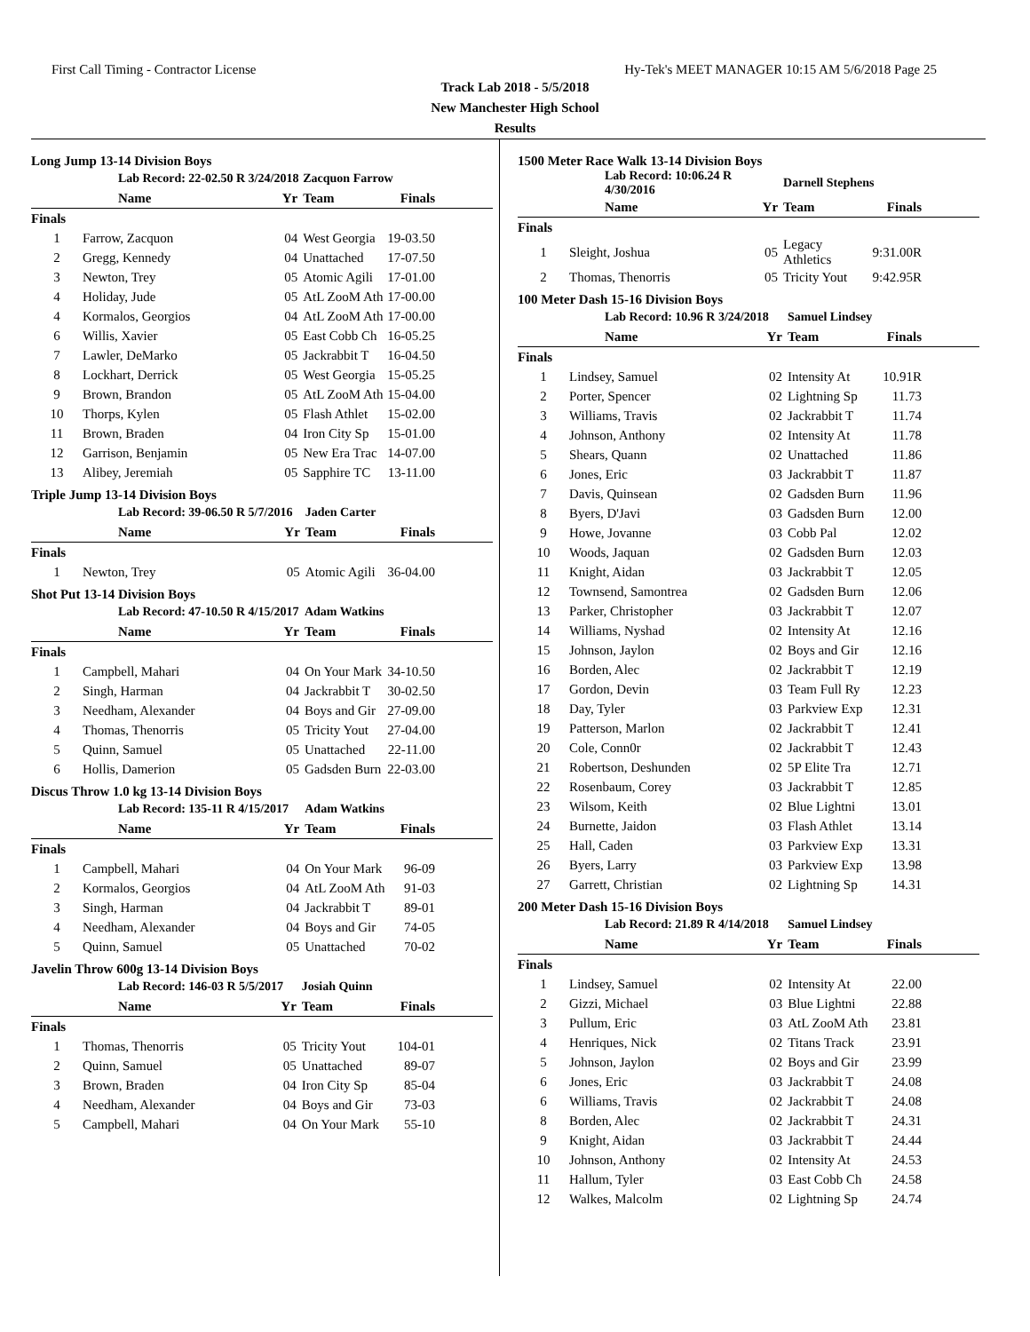First Call Timing - Contractor License Hy-Tek's MEET MANAGER 10:15 AM 5/6/2018 Page 25
Track Lab 2018 - 5/5/2018
New Manchester High School
Results
Long Jump 13-14 Division Boys
| | Lab Record: 22-02.50 R 3/24/2018 | | Zacquon Farrow | |
| | Name | Yr | Team | Finals |
| Finals | | | | |
| 1 | Farrow, Zacquon | 04 | West Georgia | 19-03.50 |
| 2 | Gregg, Kennedy | 04 | Unattached | 17-07.50 |
| 3 | Newton, Trey | 05 | Atomic Agili | 17-01.00 |
| 4 | Holiday, Jude | 05 | AtL ZooM Ath | 17-00.00 |
| 4 | Kormalos, Georgios | 04 | AtL ZooM Ath | 17-00.00 |
| 6 | Willis, Xavier | 05 | East Cobb Ch | 16-05.25 |
| 7 | Lawler, DeMarko | 05 | Jackrabbit T | 16-04.50 |
| 8 | Lockhart, Derrick | 05 | West Georgia | 15-05.25 |
| 9 | Brown, Brandon | 05 | AtL ZooM Ath | 15-04.00 |
| 10 | Thorps, Kylen | 05 | Flash Athlet | 15-02.00 |
| 11 | Brown, Braden | 04 | Iron City Sp | 15-01.00 |
| 12 | Garrison, Benjamin | 05 | New Era Trac | 14-07.00 |
| 13 | Alibey, Jeremiah | 05 | Sapphire TC | 13-11.00 |
Triple Jump 13-14 Division Boys
| | Lab Record: 39-06.50 R 5/7/2016 | | Jaden Carter | |
| | Name | Yr | Team | Finals |
| Finals | | | | |
| 1 | Newton, Trey | 05 | Atomic Agili | 36-04.00 |
Shot Put 13-14 Division Boys
| | Lab Record: 47-10.50 R 4/15/2017 | | Adam Watkins | |
| | Name | Yr | Team | Finals |
| Finals | | | | |
| 1 | Campbell, Mahari | 04 | On Your Mark | 34-10.50 |
| 2 | Singh, Harman | 04 | Jackrabbit T | 30-02.50 |
| 3 | Needham, Alexander | 04 | Boys and Gir | 27-09.00 |
| 4 | Thomas, Thenorris | 05 | Tricity Yout | 27-04.00 |
| 5 | Quinn, Samuel | 05 | Unattached | 22-11.00 |
| 6 | Hollis, Damerion | 05 | Gadsden Burn | 22-03.00 |
Discus Throw 1.0 kg 13-14 Division Boys
| | Lab Record: 135-11 R 4/15/2017 | | Adam Watkins | |
| | Name | Yr | Team | Finals |
| Finals | | | | |
| 1 | Campbell, Mahari | 04 | On Your Mark | 96-09 |
| 2 | Kormalos, Georgios | 04 | AtL ZooM Ath | 91-03 |
| 3 | Singh, Harman | 04 | Jackrabbit T | 89-01 |
| 4 | Needham, Alexander | 04 | Boys and Gir | 74-05 |
| 5 | Quinn, Samuel | 05 | Unattached | 70-02 |
Javelin Throw 600g 13-14 Division Boys
| | Lab Record: 146-03 R 5/5/2017 | | Josiah Quinn | |
| | Name | Yr | Team | Finals |
| Finals | | | | |
| 1 | Thomas, Thenorris | 05 | Tricity Yout | 104-01 |
| 2 | Quinn, Samuel | 05 | Unattached | 89-07 |
| 3 | Brown, Braden | 04 | Iron City Sp | 85-04 |
| 4 | Needham, Alexander | 04 | Boys and Gir | 73-03 |
| 5 | Campbell, Mahari | 04 | On Your Mark | 55-10 |
1500 Meter Race Walk 13-14 Division Boys
| | Lab Record: 10:06.24 R 4/30/2016 | | Darnell Stephens | |
| | Name | Yr | Team | Finals |
| Finals | | | | |
| 1 | Sleight, Joshua | 05 | Legacy Athletics | 9:31.00R |
| 2 | Thomas, Thenorris | 05 | Tricity Yout | 9:42.95R |
100 Meter Dash 15-16 Division Boys
| | Lab Record: 10.96 R 3/24/2018 | | Samuel Lindsey | |
| | Name | Yr | Team | Finals |
| Finals | | | | |
| 1 | Lindsey, Samuel | 02 | Intensity At | 10.91R |
| 2 | Porter, Spencer | 02 | Lightning Sp | 11.73 |
| 3 | Williams, Travis | 02 | Jackrabbit T | 11.74 |
| 4 | Johnson, Anthony | 02 | Intensity At | 11.78 |
| 5 | Shears, Quann | 02 | Unattached | 11.86 |
| 6 | Jones, Eric | 03 | Jackrabbit T | 11.87 |
| 7 | Davis, Quinsean | 02 | Gadsden Burn | 11.96 |
| 8 | Byers, D'Javi | 03 | Gadsden Burn | 12.00 |
| 9 | Howe, Jovanne | 03 | Cobb Pal | 12.02 |
| 10 | Woods, Jaquan | 02 | Gadsden Burn | 12.03 |
| 11 | Knight, Aidan | 03 | Jackrabbit T | 12.05 |
| 12 | Townsend, Samontrea | 02 | Gadsden Burn | 12.06 |
| 13 | Parker, Christopher | 03 | Jackrabbit T | 12.07 |
| 14 | Williams, Nyshad | 02 | Intensity At | 12.16 |
| 15 | Johnson, Jaylon | 02 | Boys and Gir | 12.16 |
| 16 | Borden, Alec | 02 | Jackrabbit T | 12.19 |
| 17 | Gordon, Devin | 03 | Team Full Ry | 12.23 |
| 18 | Day, Tyler | 03 | Parkview Exp | 12.31 |
| 19 | Patterson, Marlon | 02 | Jackrabbit T | 12.41 |
| 20 | Cole, Conn0r | 02 | Jackrabbit T | 12.43 |
| 21 | Robertson, Deshunden | 02 | 5P Elite Tra | 12.71 |
| 22 | Rosenbaum, Corey | 03 | Jackrabbit T | 12.85 |
| 23 | Wilsom, Keith | 02 | Blue Lightni | 13.01 |
| 24 | Burnette, Jaidon | 03 | Flash Athlet | 13.14 |
| 25 | Hall, Caden | 03 | Parkview Exp | 13.31 |
| 26 | Byers, Larry | 03 | Parkview Exp | 13.98 |
| 27 | Garrett, Christian | 02 | Lightning Sp | 14.31 |
200 Meter Dash 15-16 Division Boys
| | Lab Record: 21.89 R 4/14/2018 | | Samuel Lindsey | |
| | Name | Yr | Team | Finals |
| Finals | | | | |
| 1 | Lindsey, Samuel | 02 | Intensity At | 22.00 |
| 2 | Gizzi, Michael | 03 | Blue Lightni | 22.88 |
| 3 | Pullum, Eric | 03 | AtL ZooM Ath | 23.81 |
| 4 | Henriques, Nick | 02 | Titans Track | 23.91 |
| 5 | Johnson, Jaylon | 02 | Boys and Gir | 23.99 |
| 6 | Jones, Eric | 03 | Jackrabbit T | 24.08 |
| 6 | Williams, Travis | 02 | Jackrabbit T | 24.08 |
| 8 | Borden, Alec | 02 | Jackrabbit T | 24.31 |
| 9 | Knight, Aidan | 03 | Jackrabbit T | 24.44 |
| 10 | Johnson, Anthony | 02 | Intensity At | 24.53 |
| 11 | Hallum, Tyler | 03 | East Cobb Ch | 24.58 |
| 12 | Walkes, Malcolm | 02 | Lightning Sp | 24.74 |